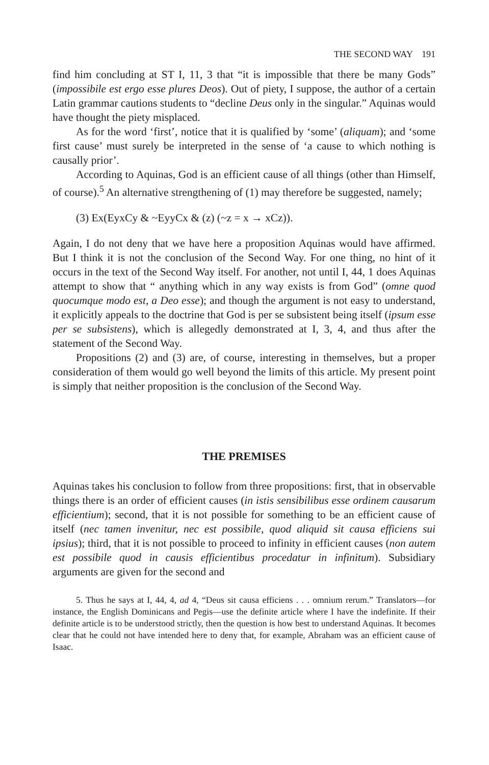THE SECOND WAY 191
find him concluding at ST I, 11, 3 that “it is impossible that there be many Gods” (impossibile est ergo esse plures Deos). Out of piety, I suppose, the author of a certain Latin grammar cautions students to “decline Deus only in the singular.” Aquinas would have thought the piety misplaced.
As for the word ‘first’, notice that it is qualified by ‘some’ (aliquam); and ‘some first cause’ must surely be interpreted in the sense of ‘a cause to which nothing is causally prior’.
According to Aquinas, God is an efficient cause of all things (other than Himself, of course).<sup>5</sup> An alternative strengthening of (1) may therefore be suggested, namely;
(3) Ex(EyxCy & ~EyyCx & (z) (~z = x → xCz)).
Again, I do not deny that we have here a proposition Aquinas would have affirmed. But I think it is not the conclusion of the Second Way. For one thing, no hint of it occurs in the text of the Second Way itself. For another, not until I, 44, 1 does Aquinas attempt to show that “ anything which in any way exists is from God” (omne quod quocumque modo est, a Deo esse); and though the argument is not easy to understand, it explicitly appeals to the doctrine that God is per se subsistent being itself (ipsum esse per se subsistens), which is allegedly demonstrated at I, 3, 4, and thus after the statement of the Second Way.
Propositions (2) and (3) are, of course, interesting in themselves, but a proper consideration of them would go well beyond the limits of this article. My present point is simply that neither proposition is the conclusion of the Second Way.
THE PREMISES
Aquinas takes his conclusion to follow from three propositions: first, that in observable things there is an order of efficient causes (in istis sensibilibus esse ordinem causarum efficientium); second, that it is not possible for something to be an efficient cause of itself (nec tamen invenitur, nec est possibile, quod aliquid sit causa efficiens sui ipsius); third, that it is not possible to proceed to infinity in efficient causes (non autem est possibile quod in causis efficientibus procedatur in infinitum). Subsidiary arguments are given for the second and
5. Thus he says at I, 44, 4, ad 4, “Deus sit causa efficiens . . . omnium rerum.” Translators—for instance, the English Dominicans and Pegis—use the definite article where I have the indefinite. If their definite article is to be understood strictly, then the question is how best to understand Aquinas. It becomes clear that he could not have intended here to deny that, for example, Abraham was an efficient cause of Isaac.